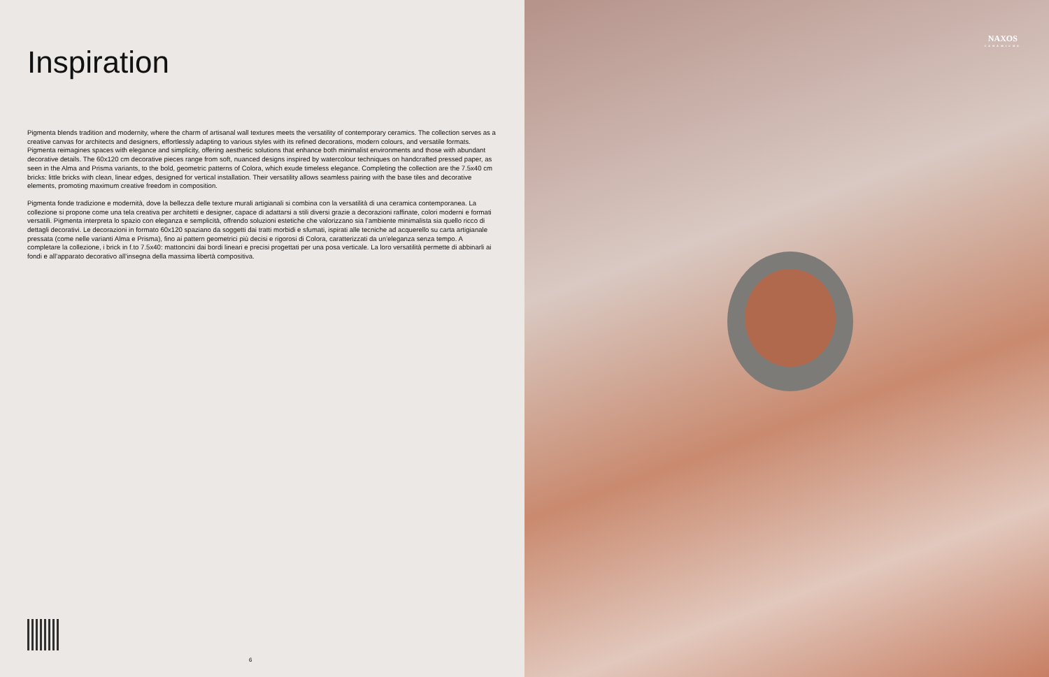Inspiration
Pigmenta blends tradition and modernity, where the charm of artisanal wall textures meets the versatility of contemporary ceramics. The collection serves as a creative canvas for architects and designers, effortlessly adapting to various styles with its refined decorations, modern colours, and versatile formats. Pigmenta reimagines spaces with elegance and simplicity, offering aesthetic solutions that enhance both minimalist environments and those with abundant decorative details. The 60x120 cm decorative pieces range from soft, nuanced designs inspired by watercolour techniques on handcrafted pressed paper, as seen in the Alma and Prisma variants, to the bold, geometric patterns of Colora, which exude timeless elegance. Completing the collection are the 7.5x40 cm bricks: little bricks with clean, linear edges, designed for vertical installation. Their versatility allows seamless pairing with the base tiles and decorative elements, promoting maximum creative freedom in composition.
Pigmenta fonde tradizione e modernità, dove la bellezza delle texture murali artigianali si combina con la versatilità di una ceramica contemporanea. La collezione si propone come una tela creativa per architetti e designer, capace di adattarsi a stili diversi grazie a decorazioni raffinate, colori moderni e formati versatili. Pigmenta interpreta lo spazio con eleganza e semplicità, offrendo soluzioni estetiche che valorizzano sia l’ambiente minimalista sia quello ricco di dettagli decorativi. Le decorazioni in formato 60x120 spaziano da soggetti dai tratti morbidi e sfumati, ispirati alle tecniche ad acquerello su carta artigianale pressata (come nelle varianti Alma e Prisma), fino ai pattern geometrici più decisi e rigorosi di Colora, caratterizzati da un’eleganza senza tempo. A completare la collezione, i brick in f.to 7.5x40: mattoncini dai bordi lineari e precisi progettati per una posa verticale. La loro versatilità permette di abbinarli ai fondi e all’apparato decorativo all’insegna della massima libertà compositiva.
6
NAXOS
CERAMICHE